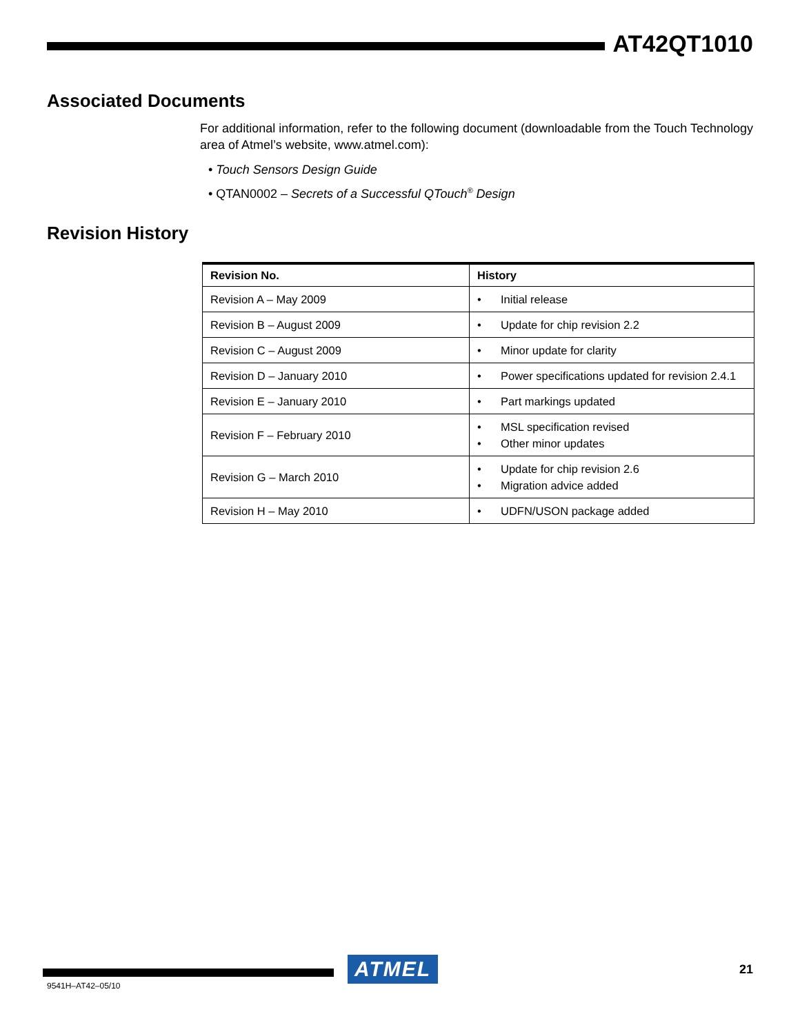AT42QT1010
Associated Documents
For additional information, refer to the following document (downloadable from the Touch Technology area of Atmel’s website, www.atmel.com):
• Touch Sensors Design Guide
• QTAN0002 – Secrets of a Successful QTouch<sup>®</sup> Design
Revision History
| Revision No. | History |
| --- | --- |
| Revision A – May 2009 | • Initial release |
| Revision B – August 2009 | • Update for chip revision 2.2 |
| Revision C – August 2009 | • Minor update for clarity |
| Revision D – January 2010 | • Power specifications updated for revision 2.4.1 |
| Revision E – January 2010 | • Part markings updated |
| Revision F – February 2010 | • MSL specification revised • Other minor updates |
| Revision G – March 2010 | • Update for chip revision 2.6 • Migration advice added |
| Revision H – May 2010 | • UDFN/USON package added |
ATMEL
21
9541H–AT42–05/10